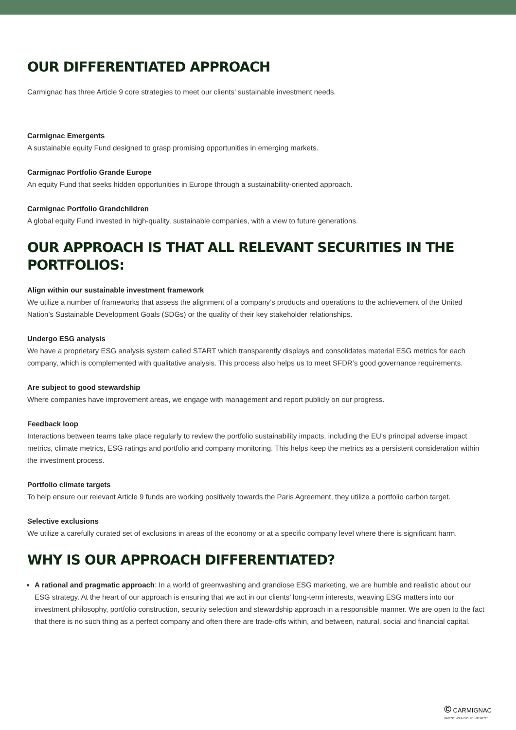OUR DIFFERENTIATED APPROACH
Carmignac has three Article 9 core strategies to meet our clients’ sustainable investment needs.
Carmignac Emergents
A sustainable equity Fund designed to grasp promising opportunities in emerging markets.
Carmignac Portfolio Grande Europe
An equity Fund that seeks hidden opportunities in Europe through a sustainability-oriented approach.
Carmignac Portfolio Grandchildren
A global equity Fund invested in high-quality, sustainable companies, with a view to future generations.
OUR APPROACH IS THAT ALL RELEVANT SECURITIES IN THE PORTFOLIOS:
Align within our sustainable investment framework
We utilize a number of frameworks that assess the alignment of a company’s products and operations to the achievement of the United Nation’s Sustainable Development Goals (SDGs) or the quality of their key stakeholder relationships.
Undergo ESG analysis
We have a proprietary ESG analysis system called START which transparently displays and consolidates material ESG metrics for each company, which is complemented with qualitative analysis. This process also helps us to meet SFDR’s good governance requirements.
Are subject to good stewardship
Where companies have improvement areas, we engage with management and report publicly on our progress.
Feedback loop
Interactions between teams take place regularly to review the portfolio sustainability impacts, including the EU’s principal adverse impact metrics, climate metrics, ESG ratings and portfolio and company monitoring. This helps keep the metrics as a persistent consideration within the investment process.
Portfolio climate targets
To help ensure our relevant Article 9 funds are working positively towards the Paris Agreement, they utilize a portfolio carbon target.
Selective exclusions
We utilize a carefully curated set of exclusions in areas of the economy or at a specific company level where there is significant harm.
WHY IS OUR APPROACH DIFFERENTIATED?
A rational and pragmatic approach: In a world of greenwashing and grandiose ESG marketing, we are humble and realistic about our ESG strategy. At the heart of our approach is ensuring that we act in our clients’ long-term interests, weaving ESG matters into our investment philosophy, portfolio construction, security selection and stewardship approach in a responsible manner. We are open to the fact that there is no such thing as a perfect company and often there are trade-offs within, and between, natural, social and financial capital.
© CARMIGNAC
INVESTING IN YOUR INTEREST